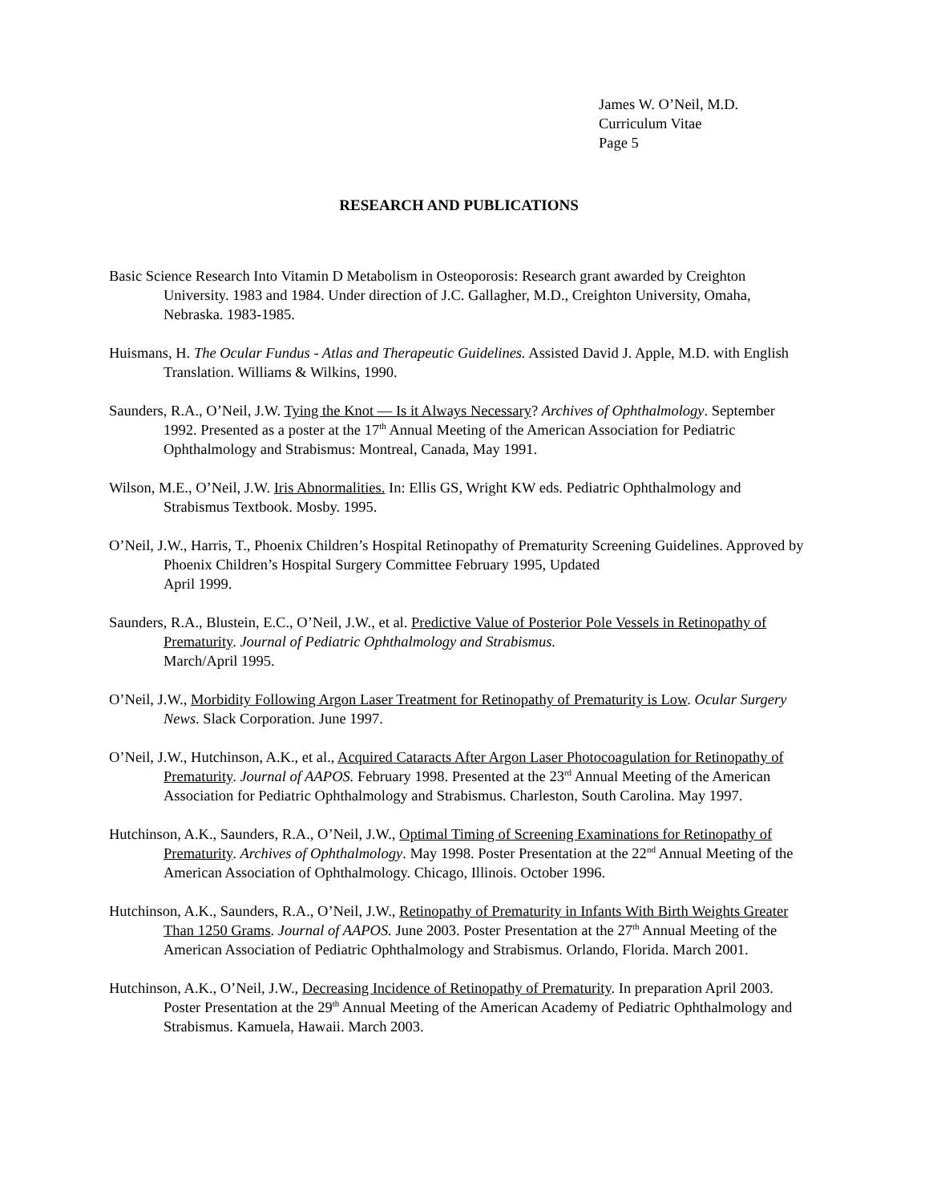James W. O’Neil, M.D.
Curriculum Vitae
Page 5
RESEARCH AND PUBLICATIONS
Basic Science Research Into Vitamin D Metabolism in Osteoporosis: Research grant awarded by Creighton University. 1983 and 1984. Under direction of J.C. Gallagher, M.D., Creighton University, Omaha, Nebraska. 1983-1985.
Huismans, H. The Ocular Fundus - Atlas and Therapeutic Guidelines. Assisted David J. Apple, M.D. with English Translation. Williams & Wilkins, 1990.
Saunders, R.A., O’Neil, J.W. Tying the Knot — Is it Always Necessary? Archives of Ophthalmology. September 1992. Presented as a poster at the 17<sup>th</sup> Annual Meeting of the American Association for Pediatric Ophthalmology and Strabismus: Montreal, Canada, May 1991.
Wilson, M.E., O’Neil, J.W. Iris Abnormalities. In: Ellis GS, Wright KW eds. Pediatric Ophthalmology and Strabismus Textbook. Mosby. 1995.
O’Neil, J.W., Harris, T., Phoenix Children’s Hospital Retinopathy of Prematurity Screening Guidelines. Approved by Phoenix Children’s Hospital Surgery Committee February 1995, Updated
April 1999.
Saunders, R.A., Blustein, E.C., O’Neil, J.W., et al. Predictive Value of Posterior Pole Vessels in Retinopathy of Prematurity. Journal of Pediatric Ophthalmology and Strabismus.
March/April 1995.
O’Neil, J.W., Morbidity Following Argon Laser Treatment for Retinopathy of Prematurity is Low. Ocular Surgery News. Slack Corporation. June 1997.
O’Neil, J.W., Hutchinson, A.K., et al., Acquired Cataracts After Argon Laser Photocoagulation for Retinopathy of Prematurity. Journal of AAPOS. February 1998. Presented at the 23<sup>rd</sup> Annual Meeting of the American Association for Pediatric Ophthalmology and Strabismus. Charleston, South Carolina. May 1997.
Hutchinson, A.K., Saunders, R.A., O’Neil, J.W., Optimal Timing of Screening Examinations for Retinopathy of Prematurity. Archives of Ophthalmology. May 1998. Poster Presentation at the 22<sup>nd</sup> Annual Meeting of the American Association of Ophthalmology. Chicago, Illinois. October 1996.
Hutchinson, A.K., Saunders, R.A., O’Neil, J.W., Retinopathy of Prematurity in Infants With Birth Weights Greater Than 1250 Grams. Journal of AAPOS. June 2003. Poster Presentation at the 27<sup>th</sup> Annual Meeting of the American Association of Pediatric Ophthalmology and Strabismus. Orlando, Florida. March 2001.
Hutchinson, A.K., O’Neil, J.W., Decreasing Incidence of Retinopathy of Prematurity. In preparation April 2003. Poster Presentation at the 29<sup>th</sup> Annual Meeting of the American Academy of Pediatric Ophthalmology and Strabismus. Kamuela, Hawaii. March 2003.